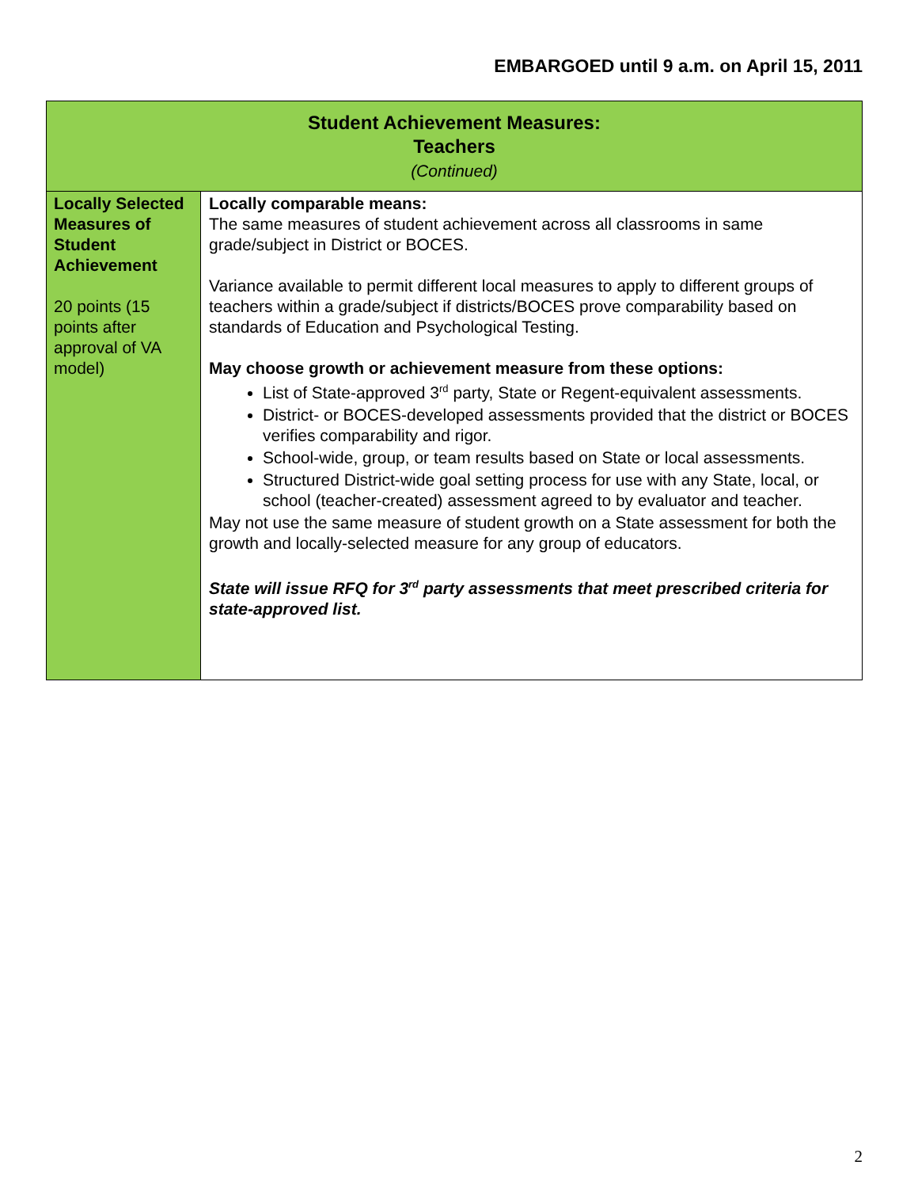EMBARGOED until 9 a.m. on April 15, 2011
| Student Achievement Measures: Teachers (Continued) | |
| --- | --- |
| Locally Selected Measures of Student Achievement 20 points (15 points after approval of VA model) | Locally comparable means: The same measures of student achievement across all classrooms in same grade/subject in District or BOCES. Variance available to permit different local measures to apply to different groups of teachers within a grade/subject if districts/BOCES prove comparability based on standards of Education and Psychological Testing. May choose growth or achievement measure from these options: List of State-approved 3<sup>rd</sup> party, State or Regent-equivalent assessments. District- or BOCES-developed assessments provided that the district or BOCES verifies comparability and rigor. School-wide, group, or team results based on State or local assessments. Structured District-wide goal setting process for use with any State, local, or school (teacher-created) assessment agreed to by evaluator and teacher. May not use the same measure of student growth on a State assessment for both the growth and locally-selected measure for any group of educators. State will issue RFQ for 3<sup>rd</sup> party assessments that meet prescribed criteria for state-approved list. |
2